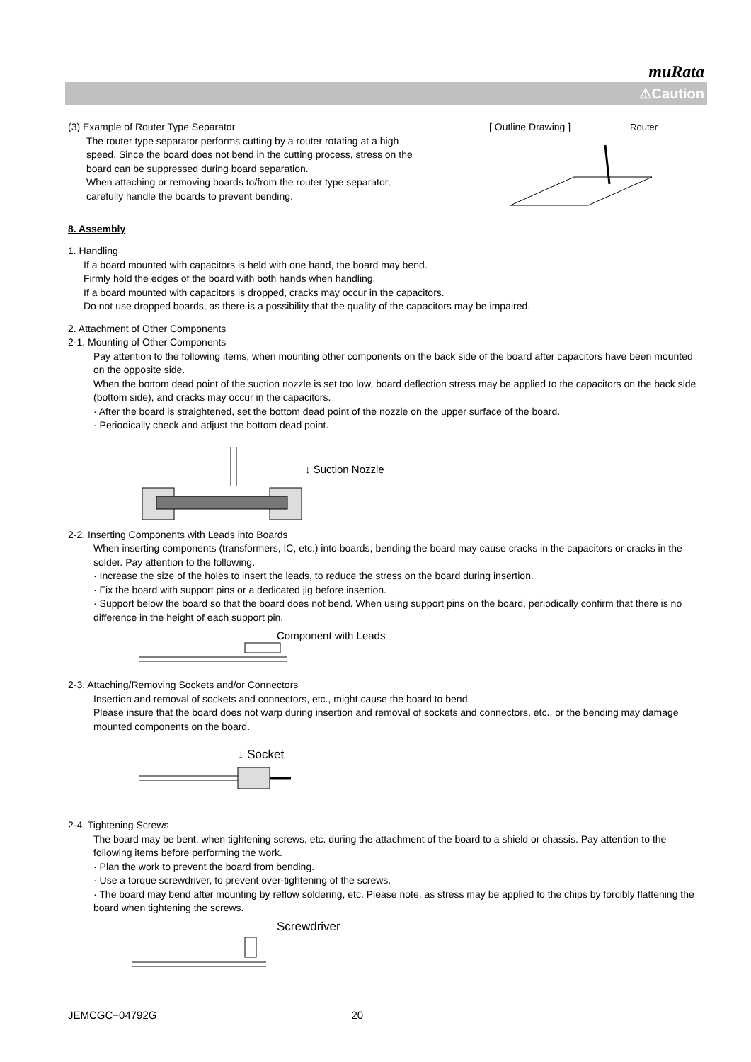muRata
⚠Caution
(3) Example of Router Type Separator
The router type separator performs cutting by a router rotating at a high speed. Since the board does not bend in the cutting process, stress on the board can be suppressed during board separation.
When attaching or removing boards to/from the router type separator, carefully handle the boards to prevent bending.
[ Outline Drawing ] Router
8. Assembly
1. Handling
If a board mounted with capacitors is held with one hand, the board may bend.
Firmly hold the edges of the board with both hands when handling.
If a board mounted with capacitors is dropped, cracks may occur in the capacitors.
Do not use dropped boards, as there is a possibility that the quality of the capacitors may be impaired.
2. Attachment of Other Components
2-1. Mounting of Other Components
Pay attention to the following items, when mounting other components on the back side of the board after capacitors have been mounted on the opposite side.
When the bottom dead point of the suction nozzle is set too low, board deflection stress may be applied to the capacitors on the back side (bottom side), and cracks may occur in the capacitors.
· After the board is straightened, set the bottom dead point of the nozzle on the upper surface of the board.
· Periodically check and adjust the bottom dead point.
↓ Suction Nozzle
2-2. Inserting Components with Leads into Boards
When inserting components (transformers, IC, etc.) into boards, bending the board may cause cracks in the capacitors or cracks in the solder. Pay attention to the following.
· Increase the size of the holes to insert the leads, to reduce the stress on the board during insertion.
· Fix the board with support pins or a dedicated jig before insertion.
· Support below the board so that the board does not bend. When using support pins on the board, periodically confirm that there is no difference in the height of each support pin.
Component with Leads
2-3. Attaching/Removing Sockets and/or Connectors
Insertion and removal of sockets and connectors, etc., might cause the board to bend.
Please insure that the board does not warp during insertion and removal of sockets and connectors, etc., or the bending may damage mounted components on the board.
↓ Socket
2-4. Tightening Screws
The board may be bent, when tightening screws, etc. during the attachment of the board to a shield or chassis. Pay attention to the following items before performing the work.
· Plan the work to prevent the board from bending.
· Use a torque screwdriver, to prevent over-tightening of the screws.
· The board may bend after mounting by reflow soldering, etc. Please note, as stress may be applied to the chips by forcibly flattening the board when tightening the screws.
Screwdriver
JEMCGC−04792G 20